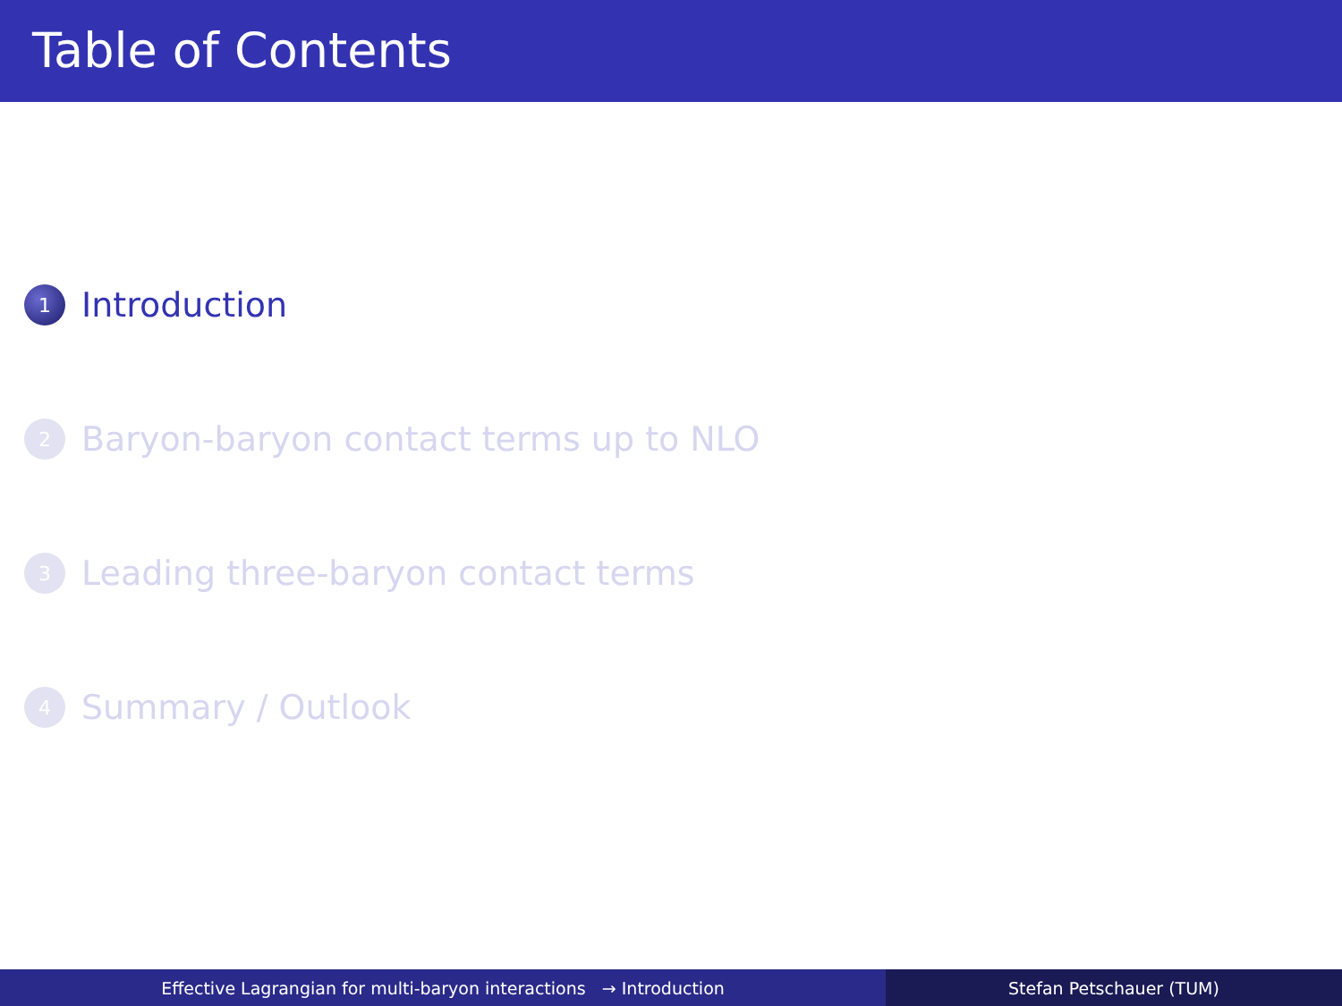Table of Contents
1 Introduction
2 Baryon-baryon contact terms up to NLO
3 Leading three-baryon contact terms
4 Summary / Outlook
Effective Lagrangian for multi-baryon interactions → Introduction Stefan Petschauer (TUM)